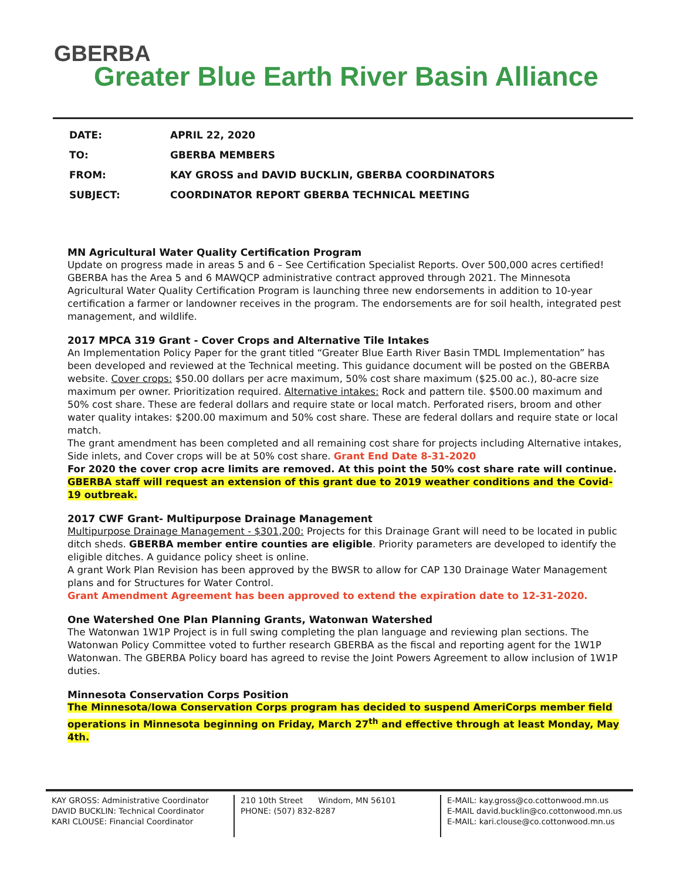GBERBA
Greater Blue Earth River Basin Alliance
| DATE: | APRIL 22, 2020 |
| TO: | GBERBA MEMBERS |
| FROM: | KAY GROSS and DAVID BUCKLIN, GBERBA COORDINATORS |
| SUBJECT: | COORDINATOR REPORT GBERBA TECHNICAL MEETING |
MN Agricultural Water Quality Certification Program
Update on progress made in areas 5 and 6 – See Certification Specialist Reports. Over 500,000 acres certified! GBERBA has the Area 5 and 6 MAWQCP administrative contract approved through 2021. The Minnesota Agricultural Water Quality Certification Program is launching three new endorsements in addition to 10-year certification a farmer or landowner receives in the program. The endorsements are for soil health, integrated pest management, and wildlife.
2017 MPCA 319 Grant - Cover Crops and Alternative Tile Intakes
An Implementation Policy Paper for the grant titled “Greater Blue Earth River Basin TMDL Implementation” has been developed and reviewed at the Technical meeting. This guidance document will be posted on the GBERBA website. Cover crops: $50.00 dollars per acre maximum, 50% cost share maximum ($25.00 ac.), 80-acre size maximum per owner. Prioritization required. Alternative intakes: Rock and pattern tile. $500.00 maximum and 50% cost share. These are federal dollars and require state or local match. Perforated risers, broom and other water quality intakes: $200.00 maximum and 50% cost share. These are federal dollars and require state or local match.
The grant amendment has been completed and all remaining cost share for projects including Alternative intakes, Side inlets, and Cover crops will be at 50% cost share. Grant End Date 8-31-2020
For 2020 the cover crop acre limits are removed. At this point the 50% cost share rate will continue. GBERBA staff will request an extension of this grant due to 2019 weather conditions and the Covid-19 outbreak.
2017 CWF Grant- Multipurpose Drainage Management
Multipurpose Drainage Management - $301,200: Projects for this Drainage Grant will need to be located in public ditch sheds. GBERBA member entire counties are eligible. Priority parameters are developed to identify the eligible ditches. A guidance policy sheet is online.
A grant Work Plan Revision has been approved by the BWSR to allow for CAP 130 Drainage Water Management plans and for Structures for Water Control.
Grant Amendment Agreement has been approved to extend the expiration date to 12-31-2020.
One Watershed One Plan Planning Grants, Watonwan Watershed
The Watonwan 1W1P Project is in full swing completing the plan language and reviewing plan sections. The Watonwan Policy Committee voted to further research GBERBA as the fiscal and reporting agent for the 1W1P Watonwan. The GBERBA Policy board has agreed to revise the Joint Powers Agreement to allow inclusion of 1W1P duties.
Minnesota Conservation Corps Position
The Minnesota/Iowa Conservation Corps program has decided to suspend AmeriCorps member field operations in Minnesota beginning on Friday, March 27<sup>th</sup> and effective through at least Monday, May 4th.
KAY GROSS: Administrative Coordinator
DAVID BUCKLIN: Technical Coordinator
KARI CLOUSE: Financial Coordinator
210 10th Street Windom, MN 56101
PHONE: (507) 832-8287
E-MAIL: kay.gross@co.cottonwood.mn.us
E-MAIL david.bucklin@co.cottonwood.mn.us
E-MAIL: kari.clouse@co.cottonwood.mn.us